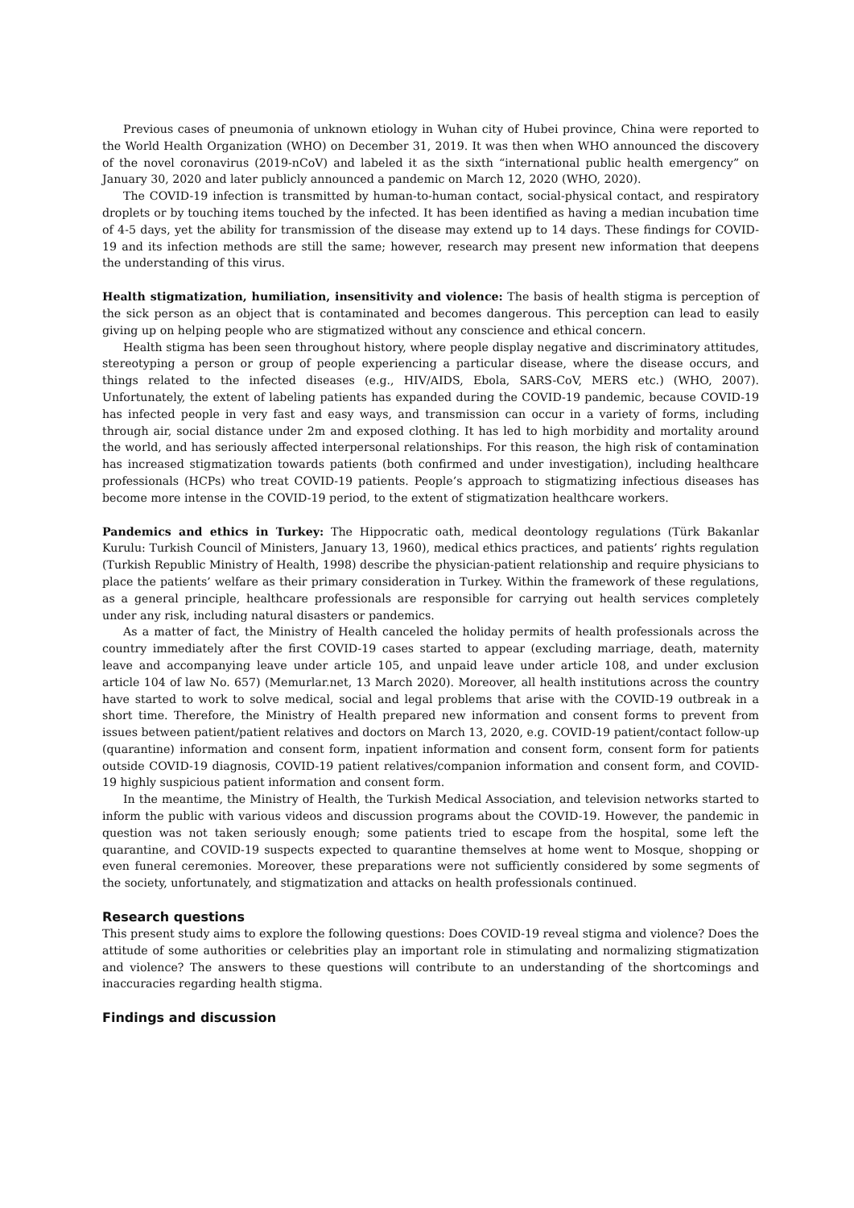Previous cases of pneumonia of unknown etiology in Wuhan city of Hubei province, China were reported to the World Health Organization (WHO) on December 31, 2019. It was then when WHO announced the discovery of the novel coronavirus (2019-nCoV) and labeled it as the sixth “international public health emergency” on January 30, 2020 and later publicly announced a pandemic on March 12, 2020 (WHO, 2020).
The COVID-19 infection is transmitted by human-to-human contact, social-physical contact, and respiratory droplets or by touching items touched by the infected. It has been identified as having a median incubation time of 4-5 days, yet the ability for transmission of the disease may extend up to 14 days. These findings for COVID-19 and its infection methods are still the same; however, research may present new information that deepens the understanding of this virus.
Health stigmatization, humiliation, insensitivity and violence: The basis of health stigma is perception of the sick person as an object that is contaminated and becomes dangerous. This perception can lead to easily giving up on helping people who are stigmatized without any conscience and ethical concern.
Health stigma has been seen throughout history, where people display negative and discriminatory attitudes, stereotyping a person or group of people experiencing a particular disease, where the disease occurs, and things related to the infected diseases (e.g., HIV/AIDS, Ebola, SARS-CoV, MERS etc.) (WHO, 2007). Unfortunately, the extent of labeling patients has expanded during the COVID-19 pandemic, because COVID-19 has infected people in very fast and easy ways, and transmission can occur in a variety of forms, including through air, social distance under 2m and exposed clothing. It has led to high morbidity and mortality around the world, and has seriously affected interpersonal relationships. For this reason, the high risk of contamination has increased stigmatization towards patients (both confirmed and under investigation), including healthcare professionals (HCPs) who treat COVID-19 patients. People’s approach to stigmatizing infectious diseases has become more intense in the COVID-19 period, to the extent of stigmatization healthcare workers.
Pandemics and ethics in Turkey: The Hippocratic oath, medical deontology regulations (Türk Bakanlar Kurulu: Turkish Council of Ministers, January 13, 1960), medical ethics practices, and patients’ rights regulation (Turkish Republic Ministry of Health, 1998) describe the physician-patient relationship and require physicians to place the patients’ welfare as their primary consideration in Turkey. Within the framework of these regulations, as a general principle, healthcare professionals are responsible for carrying out health services completely under any risk, including natural disasters or pandemics.
As a matter of fact, the Ministry of Health canceled the holiday permits of health professionals across the country immediately after the first COVID-19 cases started to appear (excluding marriage, death, maternity leave and accompanying leave under article 105, and unpaid leave under article 108, and under exclusion article 104 of law No. 657) (Memurlar.net, 13 March 2020). Moreover, all health institutions across the country have started to work to solve medical, social and legal problems that arise with the COVID-19 outbreak in a short time. Therefore, the Ministry of Health prepared new information and consent forms to prevent from issues between patient/patient relatives and doctors on March 13, 2020, e.g. COVID-19 patient/contact follow-up (quarantine) information and consent form, inpatient information and consent form, consent form for patients outside COVID-19 diagnosis, COVID-19 patient relatives/companion information and consent form, and COVID-19 highly suspicious patient information and consent form.
In the meantime, the Ministry of Health, the Turkish Medical Association, and television networks started to inform the public with various videos and discussion programs about the COVID-19. However, the pandemic in question was not taken seriously enough; some patients tried to escape from the hospital, some left the quarantine, and COVID-19 suspects expected to quarantine themselves at home went to Mosque, shopping or even funeral ceremonies. Moreover, these preparations were not sufficiently considered by some segments of the society, unfortunately, and stigmatization and attacks on health professionals continued.
Research questions
This present study aims to explore the following questions: Does COVID-19 reveal stigma and violence? Does the attitude of some authorities or celebrities play an important role in stimulating and normalizing stigmatization and violence? The answers to these questions will contribute to an understanding of the shortcomings and inaccuracies regarding health stigma.
Findings and discussion